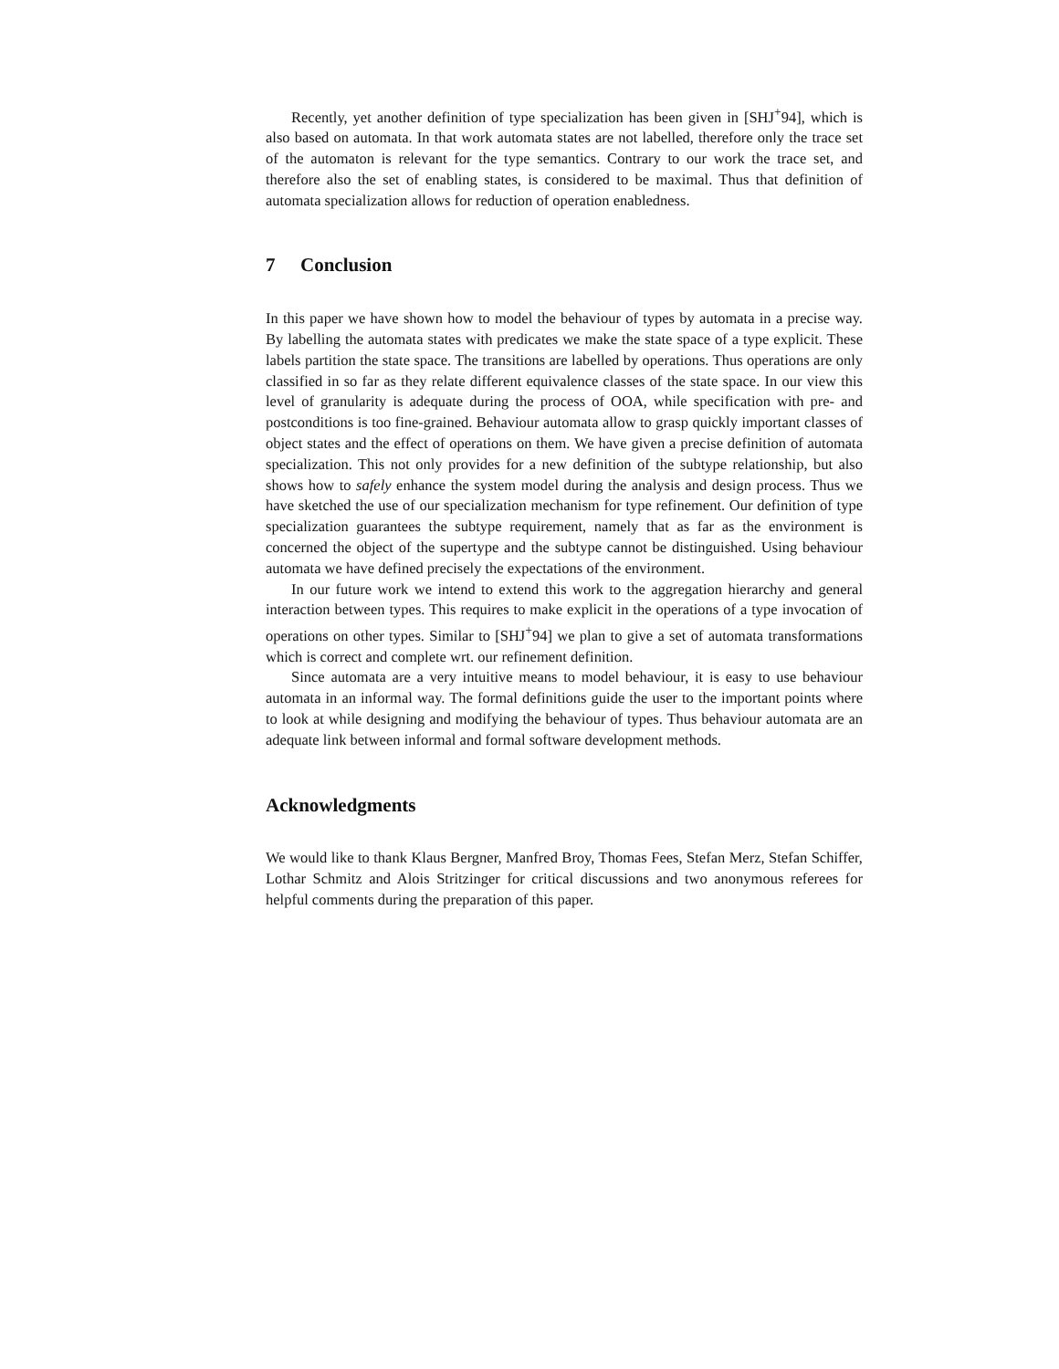Recently, yet another definition of type specialization has been given in [SHJ<sup>+</sup>94], which is also based on automata. In that work automata states are not labelled, therefore only the trace set of the automaton is relevant for the type semantics. Contrary to our work the trace set, and therefore also the set of enabling states, is considered to be maximal. Thus that definition of automata specialization allows for reduction of operation enabledness.
7 Conclusion
In this paper we have shown how to model the behaviour of types by automata in a precise way. By labelling the automata states with predicates we make the state space of a type explicit. These labels partition the state space. The transitions are labelled by operations. Thus operations are only classified in so far as they relate different equivalence classes of the state space. In our view this level of granularity is adequate during the process of OOA, while specification with pre- and postconditions is too fine-grained. Behaviour automata allow to grasp quickly important classes of object states and the effect of operations on them. We have given a precise definition of automata specialization. This not only provides for a new definition of the subtype relationship, but also shows how to safely enhance the system model during the analysis and design process. Thus we have sketched the use of our specialization mechanism for type refinement. Our definition of type specialization guarantees the subtype requirement, namely that as far as the environment is concerned the object of the supertype and the subtype cannot be distinguished. Using behaviour automata we have defined precisely the expectations of the environment.
In our future work we intend to extend this work to the aggregation hierarchy and general interaction between types. This requires to make explicit in the operations of a type invocation of operations on other types. Similar to [SHJ<sup>+</sup>94] we plan to give a set of automata transformations which is correct and complete wrt. our refinement definition.
Since automata are a very intuitive means to model behaviour, it is easy to use behaviour automata in an informal way. The formal definitions guide the user to the important points where to look at while designing and modifying the behaviour of types. Thus behaviour automata are an adequate link between informal and formal software development methods.
Acknowledgments
We would like to thank Klaus Bergner, Manfred Broy, Thomas Fees, Stefan Merz, Stefan Schiffer, Lothar Schmitz and Alois Stritzinger for critical discussions and two anonymous referees for helpful comments during the preparation of this paper.